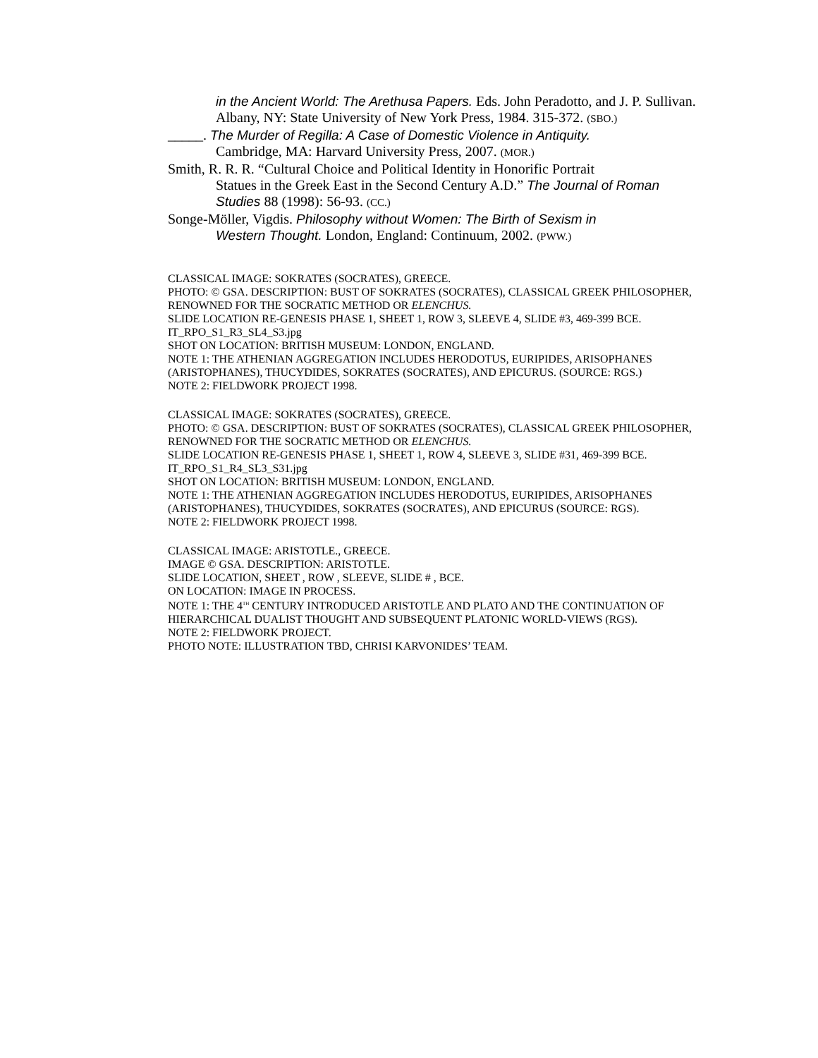in the Ancient World: The Arethusa Papers. Eds. John Peradotto, and J. P. Sullivan. Albany, NY: State University of New York Press, 1984. 315-372. (SBO.)
_____. The Murder of Regilla: A Case of Domestic Violence in Antiquity.
Cambridge, MA: Harvard University Press, 2007. (MOR.)
Smith, R. R. R. “Cultural Choice and Political Identity in Honorific Portrait
Statues in the Greek East in the Second Century A.D.” The Journal of Roman Studies 88 (1998): 56-93. (CC.)
Songe-Möller, Vigdis. Philosophy without Women: The Birth of Sexism in
Western Thought. London, England: Continuum, 2002. (PWW.)
CLASSICAL IMAGE: SOKRATES (SOCRATES), GREECE.
PHOTO: © GSA. DESCRIPTION: BUST OF SOKRATES (SOCRATES), CLASSICAL GREEK PHILOSOPHER, RENOWNED FOR THE SOCRATIC METHOD OR ELENCHUS.
SLIDE LOCATION RE-GENESIS PHASE 1, SHEET 1, ROW 3, SLEEVE 4, SLIDE #3, 469-399 BCE.
IT_RPO_S1_R3_SL4_S3.jpg
SHOT ON LOCATION: BRITISH MUSEUM: LONDON, ENGLAND.
NOTE 1: THE ATHENIAN AGGREGATION INCLUDES HERODOTUS, EURIPIDES, ARISOPHANES (ARISTOPHANES), THUCYDIDES, SOKRATES (SOCRATES), AND EPICURUS. (SOURCE: RGS.)
NOTE 2: FIELDWORK PROJECT 1998.
CLASSICAL IMAGE: SOKRATES (SOCRATES), GREECE.
PHOTO: © GSA. DESCRIPTION: BUST OF SOKRATES (SOCRATES), CLASSICAL GREEK PHILOSOPHER, RENOWNED FOR THE SOCRATIC METHOD OR ELENCHUS.
SLIDE LOCATION RE-GENESIS PHASE 1, SHEET 1, ROW 4, SLEEVE 3, SLIDE #31, 469-399 BCE.
IT_RPO_S1_R4_SL3_S31.jpg
SHOT ON LOCATION: BRITISH MUSEUM: LONDON, ENGLAND.
NOTE 1: THE ATHENIAN AGGREGATION INCLUDES HERODOTUS, EURIPIDES, ARISOPHANES (ARISTOPHANES), THUCYDIDES, SOKRATES (SOCRATES), AND EPICURUS (SOURCE: RGS).
NOTE 2: FIELDWORK PROJECT 1998.
CLASSICAL IMAGE: ARISTOTLE., GREECE.
IMAGE © GSA. DESCRIPTION: ARISTOTLE.
SLIDE LOCATION, SHEET , ROW , SLEEVE, SLIDE # , BCE.
ON LOCATION: IMAGE IN PROCESS.
NOTE 1: THE 4<sup>TH</sup> CENTURY INTRODUCED ARISTOTLE AND PLATO AND THE CONTINUATION OF HIERARCHICAL DUALIST THOUGHT AND SUBSEQUENT PLATONIC WORLD-VIEWS (RGS).
NOTE 2: FIELDWORK PROJECT.
PHOTO NOTE: ILLUSTRATION TBD, CHRISI KARVONIDES’ TEAM.